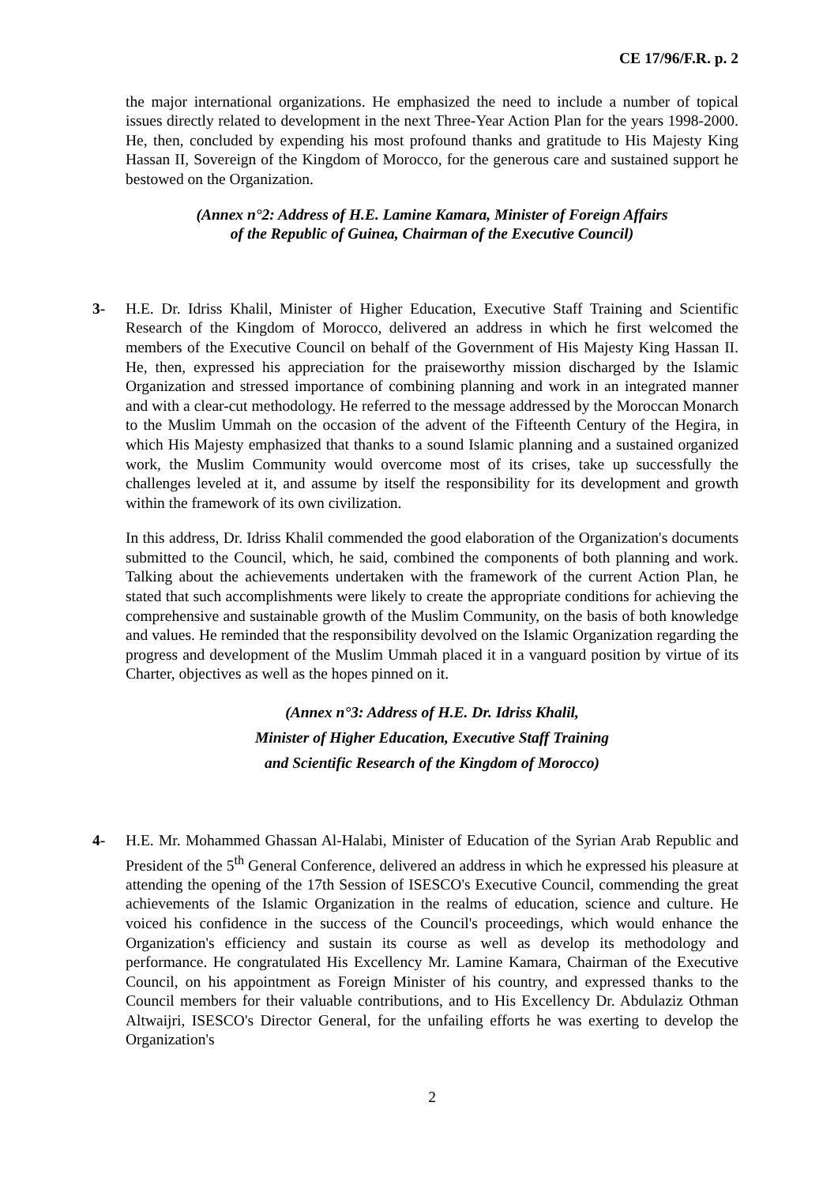CE 17/96/F.R. p. 2
the major international organizations. He emphasized the need to include a number of topical issues directly related to development in the next Three-Year Action Plan for the years 1998-2000. He, then, concluded by expending his most profound thanks and gratitude to His Majesty King Hassan II, Sovereign of the Kingdom of Morocco, for the generous care and sustained support he bestowed on the Organization.
(Annex n°2: Address of H.E. Lamine Kamara, Minister of Foreign Affairs
of the Republic of Guinea, Chairman of the Executive Council)
3- H.E. Dr. Idriss Khalil, Minister of Higher Education, Executive Staff Training and Scientific Research of the Kingdom of Morocco, delivered an address in which he first welcomed the members of the Executive Council on behalf of the Government of His Majesty King Hassan II. He, then, expressed his appreciation for the praiseworthy mission discharged by the Islamic Organization and stressed importance of combining planning and work in an integrated manner and with a clear-cut methodology. He referred to the message addressed by the Moroccan Monarch to the Muslim Ummah on the occasion of the advent of the Fifteenth Century of the Hegira, in which His Majesty emphasized that thanks to a sound Islamic planning and a sustained organized work, the Muslim Community would overcome most of its crises, take up successfully the challenges leveled at it, and assume by itself the responsibility for its development and growth within the framework of its own civilization.
In this address, Dr. Idriss Khalil commended the good elaboration of the Organization's documents submitted to the Council, which, he said, combined the components of both planning and work. Talking about the achievements undertaken with the framework of the current Action Plan, he stated that such accomplishments were likely to create the appropriate conditions for achieving the comprehensive and sustainable growth of the Muslim Community, on the basis of both knowledge and values. He reminded that the responsibility devolved on the Islamic Organization regarding the progress and development of the Muslim Ummah placed it in a vanguard position by virtue of its Charter, objectives as well as the hopes pinned on it.
(Annex n°3: Address of H.E. Dr. Idriss Khalil,
Minister of Higher Education, Executive Staff Training
and Scientific Research of the Kingdom of Morocco)
4- H.E. Mr. Mohammed Ghassan Al-Halabi, Minister of Education of the Syrian Arab Republic and President of the 5<sup>th</sup> General Conference, delivered an address in which he expressed his pleasure at attending the opening of the 17th Session of ISESCO's Executive Council, commending the great achievements of the Islamic Organization in the realms of education, science and culture. He voiced his confidence in the success of the Council's proceedings, which would enhance the Organization's efficiency and sustain its course as well as develop its methodology and performance. He congratulated His Excellency Mr. Lamine Kamara, Chairman of the Executive Council, on his appointment as Foreign Minister of his country, and expressed thanks to the Council members for their valuable contributions, and to His Excellency Dr. Abdulaziz Othman Altwaijri, ISESCO's Director General, for the unfailing efforts he was exerting to develop the Organization's
2